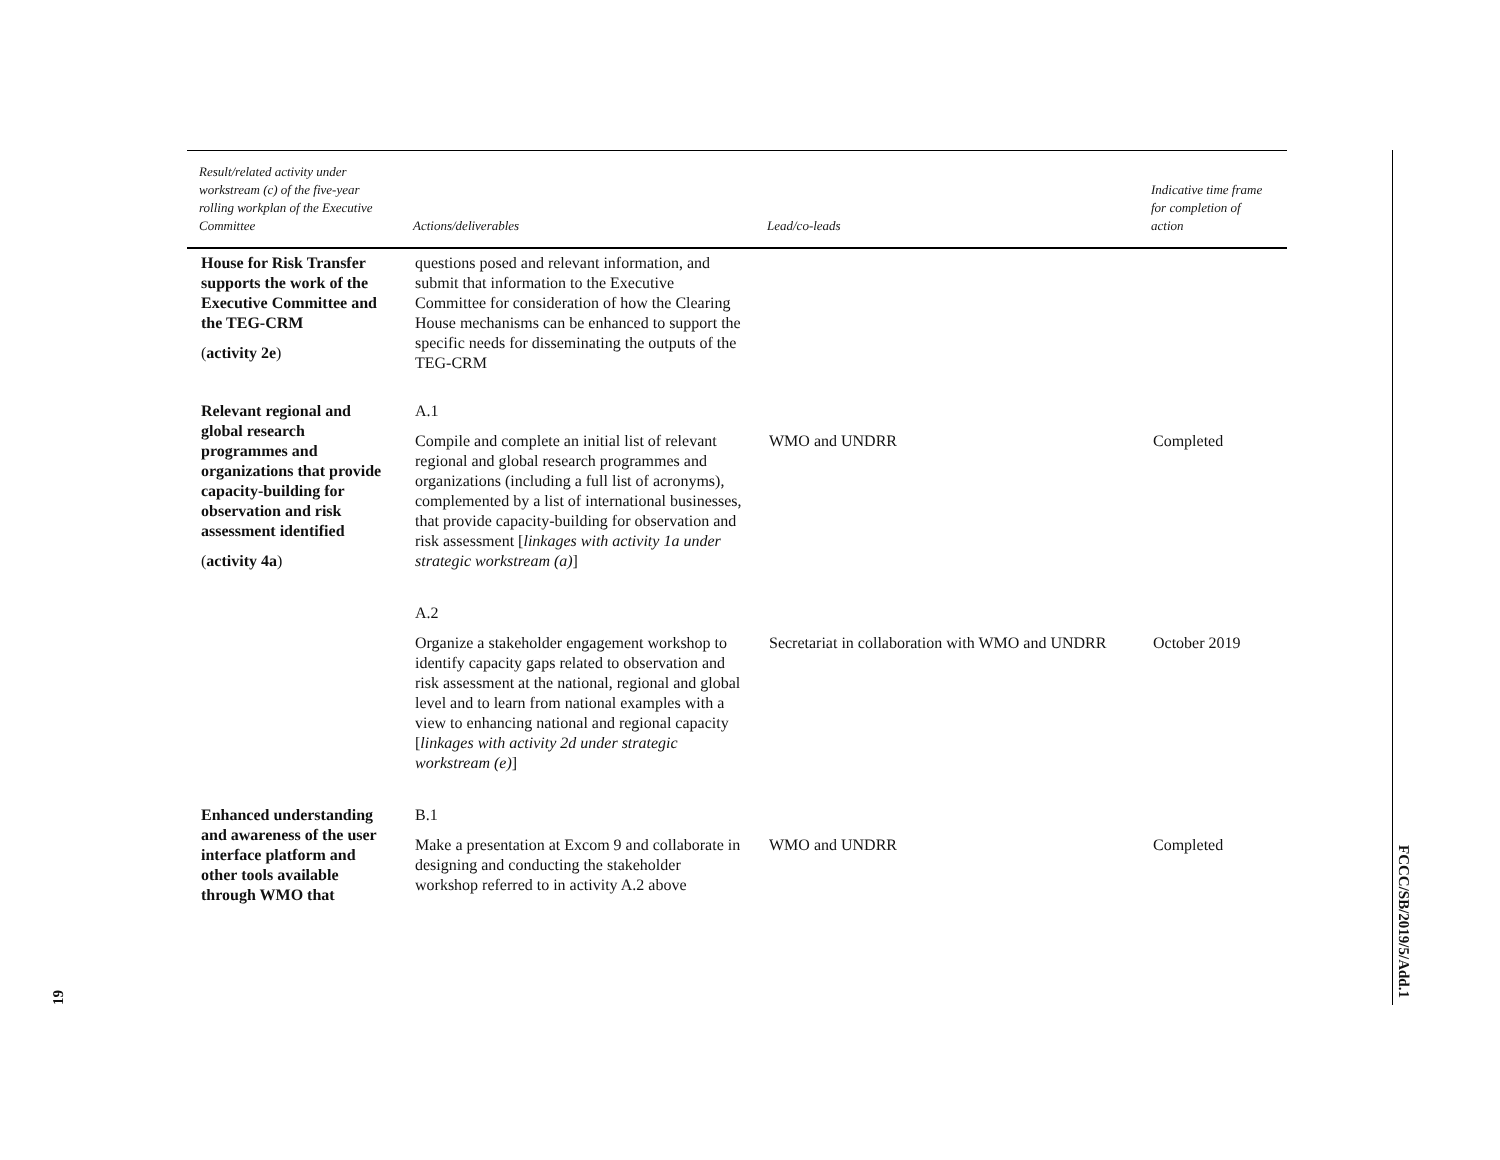| Result/related activity under workstream (c) of the five-year rolling workplan of the Executive Committee | Actions/deliverables | Lead/co-leads | Indicative time frame for completion of action |
| --- | --- | --- | --- |
| House for Risk Transfer supports the work of the Executive Committee and the TEG-CRM ( activity 2e ) | questions posed and relevant information, and submit that information to the Executive Committee for consideration of how the Clearing House mechanisms can be enhanced to support the specific needs for disseminating the outputs of the TEG-CRM | | |
| Relevant regional and global research programmes and organizations that provide capacity-building for observation and risk assessment identified ( activity 4a ) | A.1 Compile and complete an initial list of relevant regional and global research programmes and organizations (including a full list of acronyms), complemented by a list of international businesses, that provide capacity-building for observation and risk assessment [ linkages with activity 1a under strategic workstream (a) ] | WMO and UNDRR | Completed |
| | A.2 Organize a stakeholder engagement workshop to identify capacity gaps related to observation and risk assessment at the national, regional and global level and to learn from national examples with a view to enhancing national and regional capacity [ linkages with activity 2d under strategic workstream (e) ] | Secretariat in collaboration with WMO and UNDRR | October 2019 |
| Enhanced understanding and awareness of the user interface platform and other tools available through WMO that | B.1 Make a presentation at Excom 9 and collaborate in designing and conducting the stakeholder workshop referred to in activity A.2 above | WMO and UNDRR | Completed |
FCCC/SB/2019/5/Add.1
19